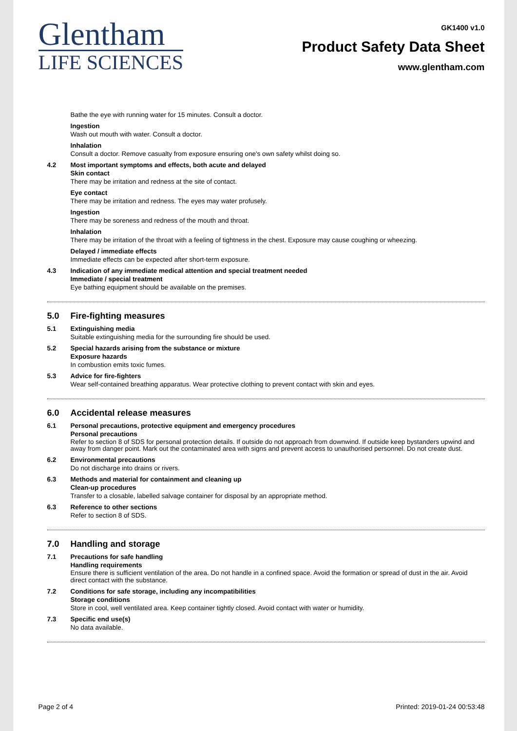Glentham
LIFE SCIENCES
GK1400 v1.0
Product Safety Data Sheet
www.glentham.com
Bathe the eye with running water for 15 minutes. Consult a doctor.
Ingestion
Wash out mouth with water. Consult a doctor.
Inhalation
Consult a doctor. Remove casualty from exposure ensuring one's own safety whilst doing so.
4.2 Most important symptoms and effects, both acute and delayed
Skin contact
There may be irritation and redness at the site of contact.
Eye contact
There may be irritation and redness. The eyes may water profusely.
Ingestion
There may be soreness and redness of the mouth and throat.
Inhalation
There may be irritation of the throat with a feeling of tightness in the chest. Exposure may cause coughing or wheezing.
Delayed / immediate effects
Immediate effects can be expected after short-term exposure.
4.3 Indication of any immediate medical attention and special treatment needed
Immediate / special treatment
Eye bathing equipment should be available on the premises.
5.0 Fire-fighting measures
5.1 Extinguishing media
Suitable extinguishing media for the surrounding fire should be used.
5.2 Special hazards arising from the substance or mixture
Exposure hazards
In combustion emits toxic fumes.
5.3 Advice for fire-fighters
Wear self-contained breathing apparatus. Wear protective clothing to prevent contact with skin and eyes.
6.0 Accidental release measures
6.1 Personal precautions, protective equipment and emergency procedures
Personal precautions
Refer to section 8 of SDS for personal protection details. If outside do not approach from downwind. If outside keep bystanders upwind and away from danger point. Mark out the contaminated area with signs and prevent access to unauthorised personnel. Do not create dust.
6.2 Environmental precautions
Do not discharge into drains or rivers.
6.3 Methods and material for containment and cleaning up
Clean-up procedures
Transfer to a closable, labelled salvage container for disposal by an appropriate method.
6.3 Reference to other sections
Refer to section 8 of SDS.
7.0 Handling and storage
7.1 Precautions for safe handling
Handling requirements
Ensure there is sufficient ventilation of the area. Do not handle in a confined space. Avoid the formation or spread of dust in the air. Avoid direct contact with the substance.
7.2 Conditions for safe storage, including any incompatibilities
Storage conditions
Store in cool, well ventilated area. Keep container tightly closed. Avoid contact with water or humidity.
7.3 Specific end use(s)
No data available.
Page 2 of 4 Printed: 2019-01-24 00:53:48